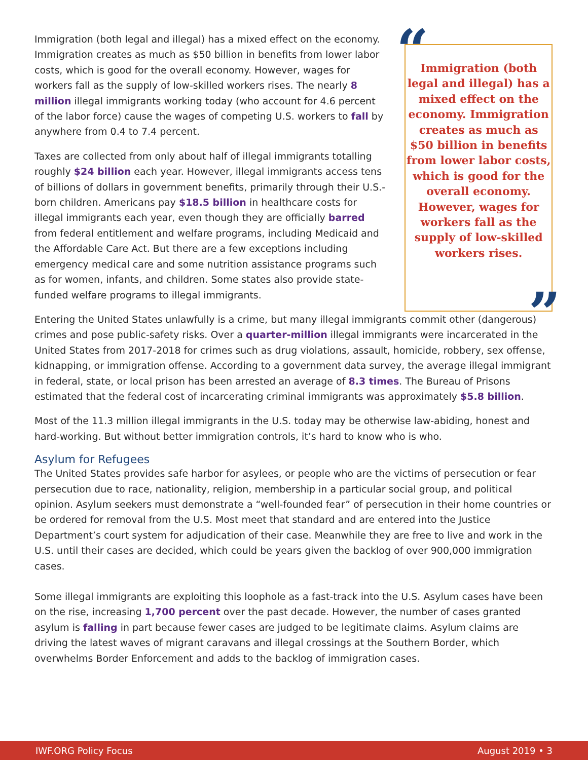Immigration (both legal and illegal) has a mixed effect on the economy. Immigration creates as much as $50 billion in benefits from lower labor costs, which is good for the overall economy. However, wages for workers fall as the supply of low-skilled workers rises. The nearly 8 million illegal immigrants working today (who account for 4.6 percent of the labor force) cause the wages of competing U.S. workers to fall by anywhere from 0.4 to 7.4 percent.
Taxes are collected from only about half of illegal immigrants totalling roughly $24 billion each year. However, illegal immigrants access tens of billions of dollars in government benefits, primarily through their U.S.-born children. Americans pay $18.5 billion in healthcare costs for illegal immigrants each year, even though they are officially barred from federal entitlement and welfare programs, including Medicaid and the Affordable Care Act. But there are a few exceptions including emergency medical care and some nutrition assistance programs such as for women, infants, and children. Some states also provide state-funded welfare programs to illegal immigrants.
“Immigration (both legal and illegal) has a mixed effect on the economy. Immigration creates as much as $50 billion in benefits from lower labor costs, which is good for the overall economy. However, wages for workers fall as the supply of low-skilled workers rises.”
Entering the United States unlawfully is a crime, but many illegal immigrants commit other (dangerous) crimes and pose public-safety risks. Over a quarter-million illegal immigrants were incarcerated in the United States from 2017-2018 for crimes such as drug violations, assault, homicide, robbery, sex offense, kidnapping, or immigration offense. According to a government data survey, the average illegal immigrant in federal, state, or local prison has been arrested an average of 8.3 times. The Bureau of Prisons estimated that the federal cost of incarcerating criminal immigrants was approximately $5.8 billion.
Most of the 11.3 million illegal immigrants in the U.S. today may be otherwise law-abiding, honest and hard-working. But without better immigration controls, it’s hard to know who is who.
Asylum for Refugees
The United States provides safe harbor for asylees, or people who are the victims of persecution or fear persecution due to race, nationality, religion, membership in a particular social group, and political opinion. Asylum seekers must demonstrate a “well-founded fear” of persecution in their home countries or be ordered for removal from the U.S. Most meet that standard and are entered into the Justice Department’s court system for adjudication of their case. Meanwhile they are free to live and work in the U.S. until their cases are decided, which could be years given the backlog of over 900,000 immigration cases.
Some illegal immigrants are exploiting this loophole as a fast-track into the U.S. Asylum cases have been on the rise, increasing 1,700 percent over the past decade. However, the number of cases granted asylum is falling in part because fewer cases are judged to be legitimate claims. Asylum claims are driving the latest waves of migrant caravans and illegal crossings at the Southern Border, which overwhelms Border Enforcement and adds to the backlog of immigration cases.
IWF.ORG Policy Focus August 2019 • 3